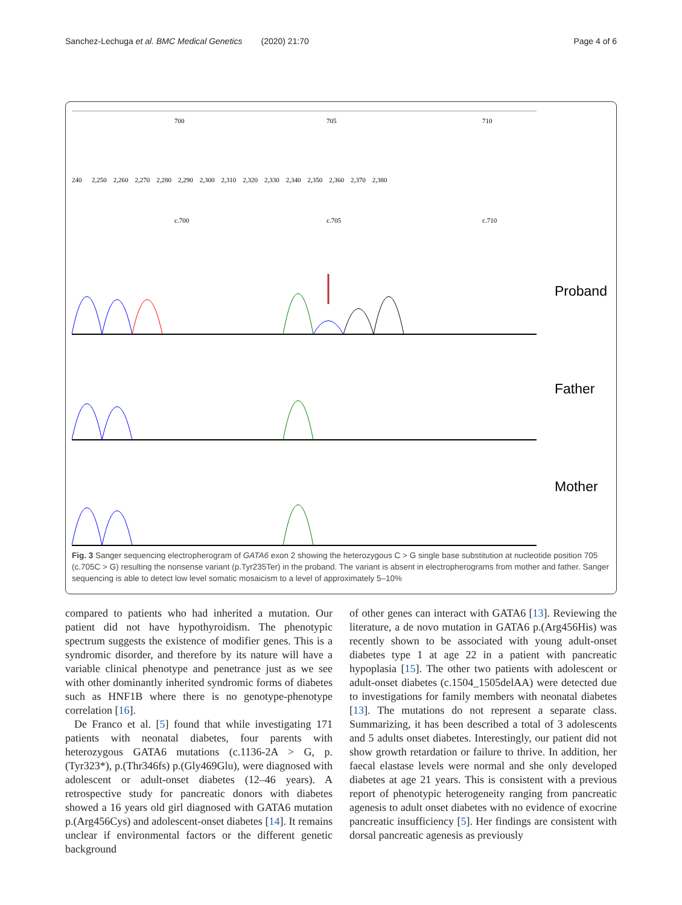Sanchez-Lechuga et al. BMC Medical Genetics (2020) 21:70 Page 4 of 6
700
705
710
240 2,250 2,260 2,270 2,280 2,290 2,300 2,310 2,320 2,330 2,340 2,350 2,360 2,370 2,380
c.700
c.705
c.710
Proband
Father
Mother
Fig. 3 Sanger sequencing electropherogram of GATA6 exon 2 showing the heterozygous C > G single base substitution at nucleotide position 705 (c.705C > G) resulting the nonsense variant (p.Tyr235Ter) in the proband. The variant is absent in electropherograms from mother and father. Sanger sequencing is able to detect low level somatic mosaicism to a level of approximately 5–10%
compared to patients who had inherited a mutation. Our patient did not have hypothyroidism. The phenotypic spectrum suggests the existence of modifier genes. This is a syndromic disorder, and therefore by its nature will have a variable clinical phenotype and penetrance just as we see with other dominantly inherited syndromic forms of diabetes such as HNF1B where there is no genotype-phenotype correlation [16].
De Franco et al. [5] found that while investigating 171 patients with neonatal diabetes, four parents with heterozygous GATA6 mutations (c.1136-2A > G, p.(Tyr323*), p.(Thr346fs) p.(Gly469Glu), were diagnosed with adolescent or adult-onset diabetes (12–46 years). A retrospective study for pancreatic donors with diabetes showed a 16 years old girl diagnosed with GATA6 mutation p.(Arg456Cys) and adolescent-onset diabetes [14]. It remains unclear if environmental factors or the different genetic background
of other genes can interact with GATA6 [13]. Reviewing the literature, a de novo mutation in GATA6 p.(Arg456His) was recently shown to be associated with young adult-onset diabetes type 1 at age 22 in a patient with pancreatic hypoplasia [15]. The other two patients with adolescent or adult-onset diabetes (c.1504_1505delAA) were detected due to investigations for family members with neonatal diabetes [13]. The mutations do not represent a separate class. Summarizing, it has been described a total of 3 adolescents and 5 adults onset diabetes. Interestingly, our patient did not show growth retardation or failure to thrive. In addition, her faecal elastase levels were normal and she only developed diabetes at age 21 years. This is consistent with a previous report of phenotypic heterogeneity ranging from pancreatic agenesis to adult onset diabetes with no evidence of exocrine pancreatic insufficiency [5]. Her findings are consistent with dorsal pancreatic agenesis as previously